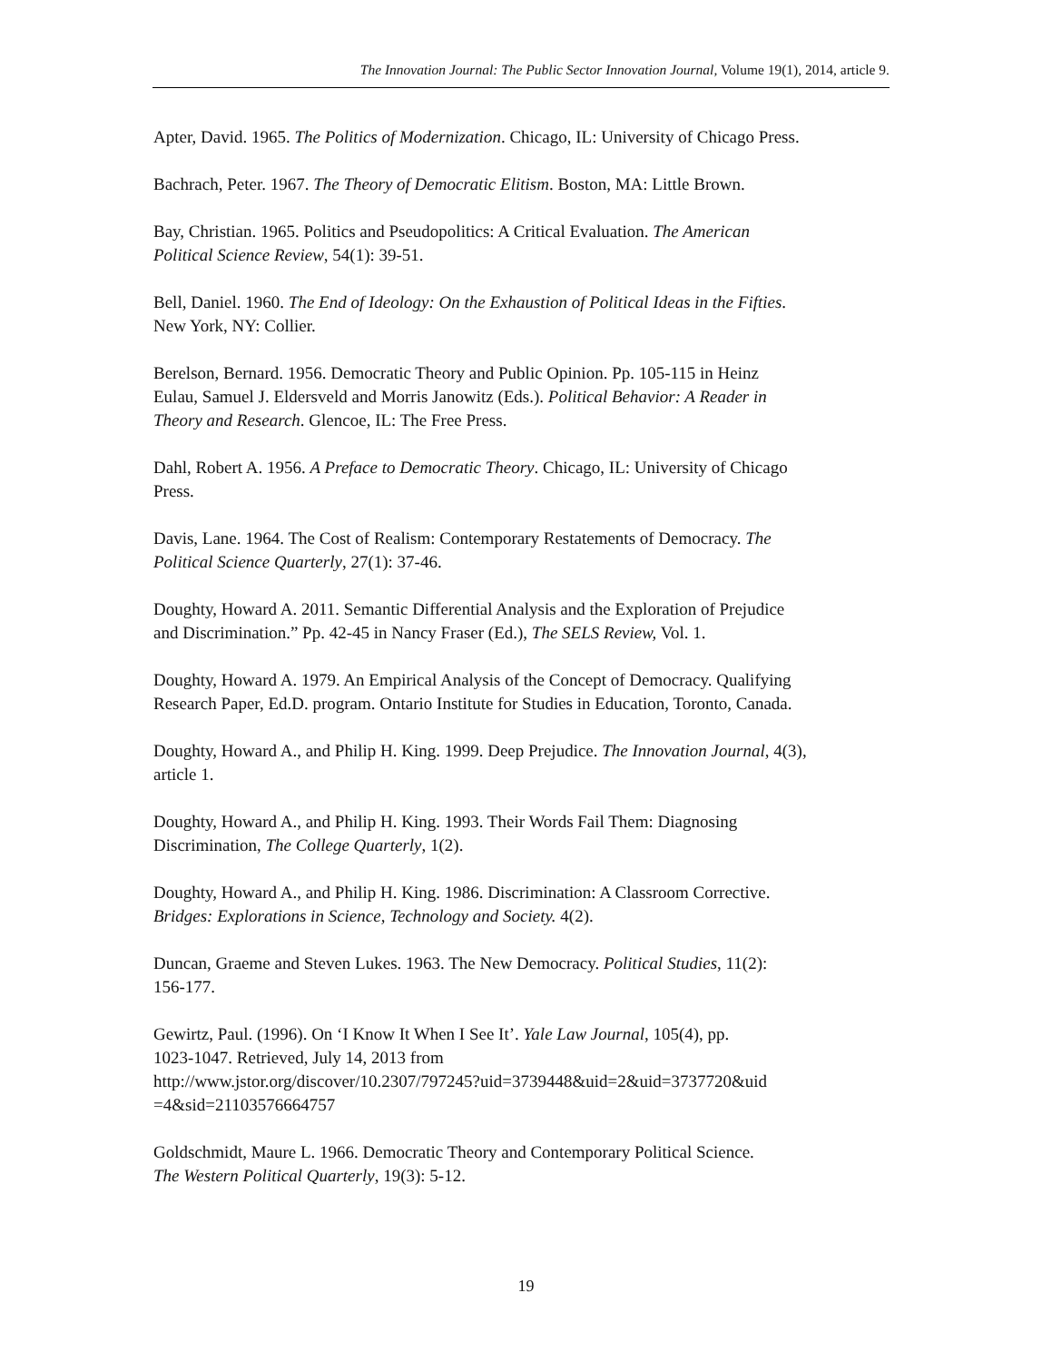The Innovation Journal: The Public Sector Innovation Journal, Volume 19(1), 2014, article 9.
Apter, David. 1965. The Politics of Modernization. Chicago, IL: University of Chicago Press.
Bachrach, Peter. 1967. The Theory of Democratic Elitism. Boston, MA: Little Brown.
Bay, Christian. 1965. Politics and Pseudopolitics: A Critical Evaluation. The American
Political Science Review, 54(1): 39-51.
Bell, Daniel. 1960. The End of Ideology: On the Exhaustion of Political Ideas in the Fifties.
New York, NY: Collier.
Berelson, Bernard. 1956. Democratic Theory and Public Opinion. Pp. 105-115 in Heinz
Eulau, Samuel J. Eldersveld and Morris Janowitz (Eds.). Political Behavior: A Reader in
Theory and Research. Glencoe, IL: The Free Press.
Dahl, Robert A. 1956. A Preface to Democratic Theory. Chicago, IL: University of Chicago
Press.
Davis, Lane. 1964. The Cost of Realism: Contemporary Restatements of Democracy. The
Political Science Quarterly, 27(1): 37-46.
Doughty, Howard A. 2011. Semantic Differential Analysis and the Exploration of Prejudice
and Discrimination.” Pp. 42-45 in Nancy Fraser (Ed.), The SELS Review, Vol. 1.
Doughty, Howard A. 1979. An Empirical Analysis of the Concept of Democracy. Qualifying
Research Paper, Ed.D. program. Ontario Institute for Studies in Education, Toronto, Canada.
Doughty, Howard A., and Philip H. King. 1999. Deep Prejudice. The Innovation Journal, 4(3),
article 1.
Doughty, Howard A., and Philip H. King. 1993. Their Words Fail Them: Diagnosing
Discrimination, The College Quarterly, 1(2).
Doughty, Howard A., and Philip H. King. 1986. Discrimination: A Classroom Corrective.
Bridges: Explorations in Science, Technology and Society. 4(2).
Duncan, Graeme and Steven Lukes. 1963. The New Democracy. Political Studies, 11(2):
156-177.
Gewirtz, Paul. (1996). On ‘I Know It When I See It’. Yale Law Journal, 105(4), pp.
1023-1047. Retrieved, July 14, 2013 from
http://www.jstor.org/discover/10.2307/797245?uid=3739448&uid=2&uid=3737720&uid
=4&sid=21103576664757
Goldschmidt, Maure L. 1966. Democratic Theory and Contemporary Political Science.
The Western Political Quarterly, 19(3): 5-12.
19